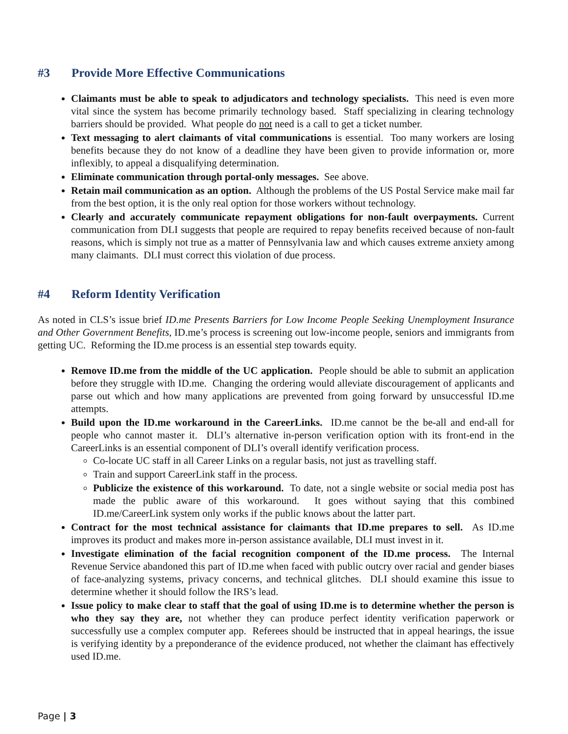#3 Provide More Effective Communications
Claimants must be able to speak to adjudicators and technology specialists. This need is even more vital since the system has become primarily technology based. Staff specializing in clearing technology barriers should be provided. What people do not need is a call to get a ticket number.
Text messaging to alert claimants of vital communications is essential. Too many workers are losing benefits because they do not know of a deadline they have been given to provide information or, more inflexibly, to appeal a disqualifying determination.
Eliminate communication through portal-only messages. See above.
Retain mail communication as an option. Although the problems of the US Postal Service make mail far from the best option, it is the only real option for those workers without technology.
Clearly and accurately communicate repayment obligations for non-fault overpayments. Current communication from DLI suggests that people are required to repay benefits received because of non-fault reasons, which is simply not true as a matter of Pennsylvania law and which causes extreme anxiety among many claimants. DLI must correct this violation of due process.
#4 Reform Identity Verification
As noted in CLS’s issue brief ID.me Presents Barriers for Low Income People Seeking Unemployment Insurance and Other Government Benefits, ID.me’s process is screening out low-income people, seniors and immigrants from getting UC. Reforming the ID.me process is an essential step towards equity.
Remove ID.me from the middle of the UC application. People should be able to submit an application before they struggle with ID.me. Changing the ordering would alleviate discouragement of applicants and parse out which and how many applications are prevented from going forward by unsuccessful ID.me attempts.
Build upon the ID.me workaround in the CareerLinks. ID.me cannot be the be-all and end-all for people who cannot master it. DLI’s alternative in-person verification option with its front-end in the CareerLinks is an essential component of DLI’s overall identify verification process.
Co-locate UC staff in all Career Links on a regular basis, not just as travelling staff.
Train and support CareerLink staff in the process.
Publicize the existence of this workaround. To date, not a single website or social media post has made the public aware of this workaround. It goes without saying that this combined ID.me/CareerLink system only works if the public knows about the latter part.
Contract for the most technical assistance for claimants that ID.me prepares to sell. As ID.me improves its product and makes more in-person assistance available, DLI must invest in it.
Investigate elimination of the facial recognition component of the ID.me process. The Internal Revenue Service abandoned this part of ID.me when faced with public outcry over racial and gender biases of face-analyzing systems, privacy concerns, and technical glitches. DLI should examine this issue to determine whether it should follow the IRS’s lead.
Issue policy to make clear to staff that the goal of using ID.me is to determine whether the person is who they say they are, not whether they can produce perfect identity verification paperwork or successfully use a complex computer app. Referees should be instructed that in appeal hearings, the issue is verifying identity by a preponderance of the evidence produced, not whether the claimant has effectively used ID.me.
Page | 3